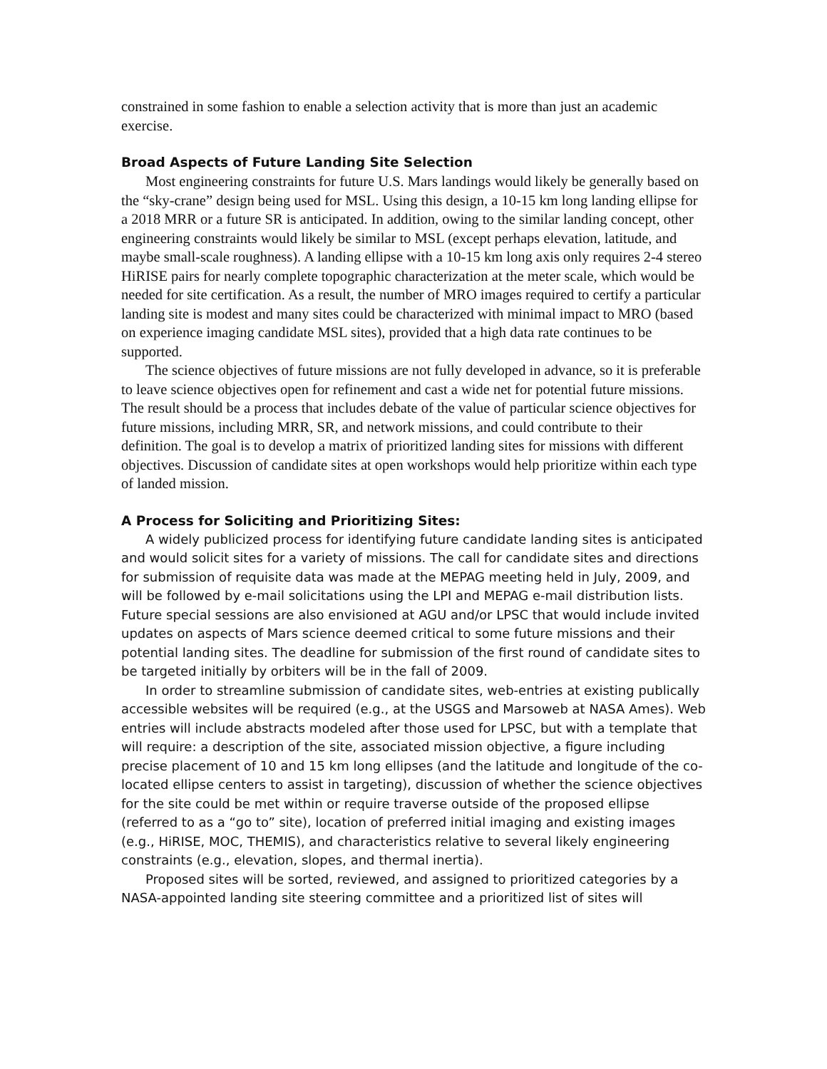constrained in some fashion to enable a selection activity that is more than just an academic exercise.
Broad Aspects of Future Landing Site Selection
Most engineering constraints for future U.S. Mars landings would likely be generally based on the “sky-crane” design being used for MSL. Using this design, a 10-15 km long landing ellipse for a 2018 MRR or a future SR is anticipated. In addition, owing to the similar landing concept, other engineering constraints would likely be similar to MSL (except perhaps elevation, latitude, and maybe small-scale roughness). A landing ellipse with a 10-15 km long axis only requires 2-4 stereo HiRISE pairs for nearly complete topographic characterization at the meter scale, which would be needed for site certification. As a result, the number of MRO images required to certify a particular landing site is modest and many sites could be characterized with minimal impact to MRO (based on experience imaging candidate MSL sites), provided that a high data rate continues to be supported.
The science objectives of future missions are not fully developed in advance, so it is preferable to leave science objectives open for refinement and cast a wide net for potential future missions. The result should be a process that includes debate of the value of particular science objectives for future missions, including MRR, SR, and network missions, and could contribute to their definition. The goal is to develop a matrix of prioritized landing sites for missions with different objectives. Discussion of candidate sites at open workshops would help prioritize within each type of landed mission.
A Process for Soliciting and Prioritizing Sites:
A widely publicized process for identifying future candidate landing sites is anticipated and would solicit sites for a variety of missions. The call for candidate sites and directions for submission of requisite data was made at the MEPAG meeting held in July, 2009, and will be followed by e-mail solicitations using the LPI and MEPAG e-mail distribution lists. Future special sessions are also envisioned at AGU and/or LPSC that would include invited updates on aspects of Mars science deemed critical to some future missions and their potential landing sites. The deadline for submission of the first round of candidate sites to be targeted initially by orbiters will be in the fall of 2009.
In order to streamline submission of candidate sites, web-entries at existing publically accessible websites will be required (e.g., at the USGS and Marsoweb at NASA Ames). Web entries will include abstracts modeled after those used for LPSC, but with a template that will require: a description of the site, associated mission objective, a figure including precise placement of 10 and 15 km long ellipses (and the latitude and longitude of the co-located ellipse centers to assist in targeting), discussion of whether the science objectives for the site could be met within or require traverse outside of the proposed ellipse (referred to as a “go to” site), location of preferred initial imaging and existing images (e.g., HiRISE, MOC, THEMIS), and characteristics relative to several likely engineering constraints (e.g., elevation, slopes, and thermal inertia).
Proposed sites will be sorted, reviewed, and assigned to prioritized categories by a NASA-appointed landing site steering committee and a prioritized list of sites will